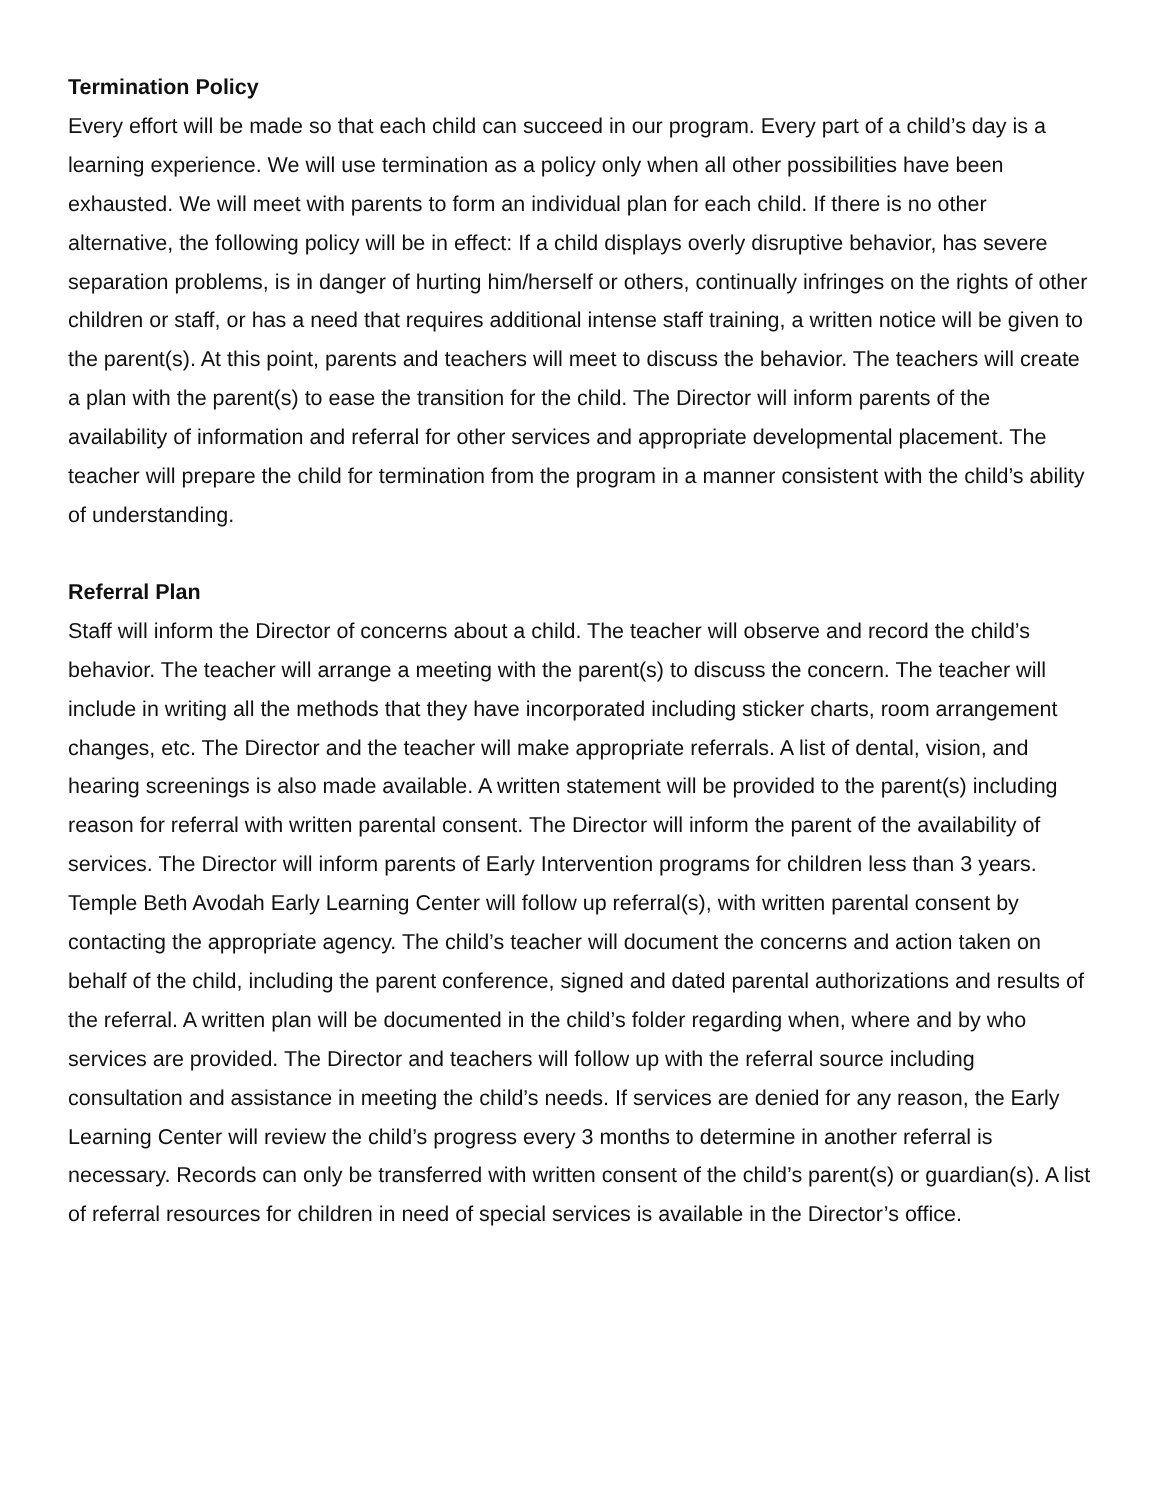Termination Policy
Every effort will be made so that each child can succeed in our program. Every part of a child’s day is a learning experience. We will use termination as a policy only when all other possibilities have been exhausted. We will meet with parents to form an individual plan for each child. If there is no other alternative, the following policy will be in effect: If a child displays overly disruptive behavior, has severe separation problems, is in danger of hurting him/herself or others, continually infringes on the rights of other children or staff, or has a need that requires additional intense staff training, a written notice will be given to the parent(s). At this point, parents and teachers will meet to discuss the behavior. The teachers will create a plan with the parent(s) to ease the transition for the child. The Director will inform parents of the availability of information and referral for other services and appropriate developmental placement. The teacher will prepare the child for termination from the program in a manner consistent with the child’s ability of understanding.
Referral Plan
Staff will inform the Director of concerns about a child. The teacher will observe and record the child’s behavior. The teacher will arrange a meeting with the parent(s) to discuss the concern. The teacher will include in writing all the methods that they have incorporated including sticker charts, room arrangement changes, etc. The Director and the teacher will make appropriate referrals. A list of dental, vision, and hearing screenings is also made available. A written statement will be provided to the parent(s) including reason for referral with written parental consent. The Director will inform the parent of the availability of services. The Director will inform parents of Early Intervention programs for children less than 3 years. Temple Beth Avodah Early Learning Center will follow up referral(s), with written parental consent by contacting the appropriate agency. The child’s teacher will document the concerns and action taken on behalf of the child, including the parent conference, signed and dated parental authorizations and results of the referral. A written plan will be documented in the child’s folder regarding when, where and by who services are provided. The Director and teachers will follow up with the referral source including consultation and assistance in meeting the child’s needs. If services are denied for any reason, the Early Learning Center will review the child’s progress every 3 months to determine in another referral is necessary. Records can only be transferred with written consent of the child’s parent(s) or guardian(s). A list of referral resources for children in need of special services is available in the Director’s office.